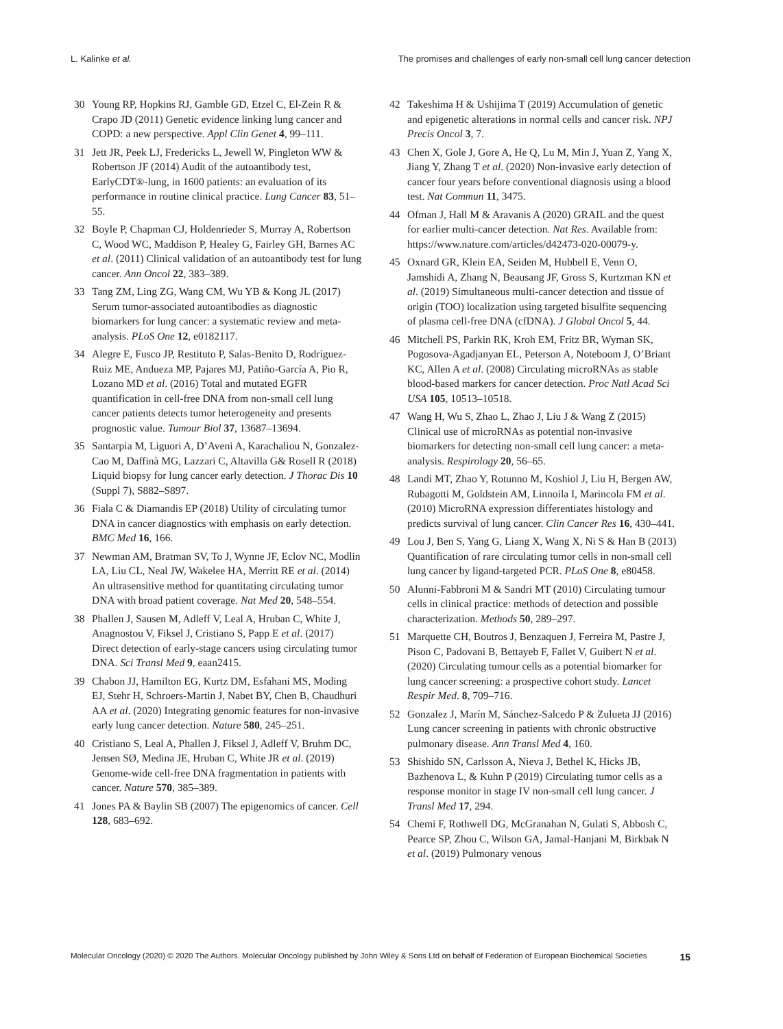L. Kalinke et al. The promises and challenges of early non-small cell lung cancer detection
30 Young RP, Hopkins RJ, Gamble GD, Etzel C, El-Zein R & Crapo JD (2011) Genetic evidence linking lung cancer and COPD: a new perspective. Appl Clin Genet 4, 99–111.
31 Jett JR, Peek LJ, Fredericks L, Jewell W, Pingleton WW & Robertson JF (2014) Audit of the autoantibody test, EarlyCDT®-lung, in 1600 patients: an evaluation of its performance in routine clinical practice. Lung Cancer 83, 51–55.
32 Boyle P, Chapman CJ, Holdenrieder S, Murray A, Robertson C, Wood WC, Maddison P, Healey G, Fairley GH, Barnes AC et al. (2011) Clinical validation of an autoantibody test for lung cancer. Ann Oncol 22, 383–389.
33 Tang ZM, Ling ZG, Wang CM, Wu YB & Kong JL (2017) Serum tumor-associated autoantibodies as diagnostic biomarkers for lung cancer: a systematic review and meta-analysis. PLoS One 12, e0182117.
34 Alegre E, Fusco JP, Restituto P, Salas-Benito D, Rodríguez-Ruiz ME, Andueza MP, Pajares MJ, Patiño-García A, Pio R, Lozano MD et al. (2016) Total and mutated EGFR quantification in cell-free DNA from non-small cell lung cancer patients detects tumor heterogeneity and presents prognostic value. Tumour Biol 37, 13687–13694.
35 Santarpia M, Liguori A, D’Aveni A, Karachaliou N, Gonzalez-Cao M, Daffinà MG, Lazzari C, Altavilla G& Rosell R (2018) Liquid biopsy for lung cancer early detection. J Thorac Dis 10 (Suppl 7), S882–S897.
36 Fiala C & Diamandis EP (2018) Utility of circulating tumor DNA in cancer diagnostics with emphasis on early detection. BMC Med 16, 166.
37 Newman AM, Bratman SV, To J, Wynne JF, Eclov NC, Modlin LA, Liu CL, Neal JW, Wakelee HA, Merritt RE et al. (2014) An ultrasensitive method for quantitating circulating tumor DNA with broad patient coverage. Nat Med 20, 548–554.
38 Phallen J, Sausen M, Adleff V, Leal A, Hruban C, White J, Anagnostou V, Fiksel J, Cristiano S, Papp E et al. (2017) Direct detection of early-stage cancers using circulating tumor DNA. Sci Transl Med 9, eaan2415.
39 Chabon JJ, Hamilton EG, Kurtz DM, Esfahani MS, Moding EJ, Stehr H, Schroers-Martin J, Nabet BY, Chen B, Chaudhuri AA et al. (2020) Integrating genomic features for non-invasive early lung cancer detection. Nature 580, 245–251.
40 Cristiano S, Leal A, Phallen J, Fiksel J, Adleff V, Bruhm DC, Jensen SØ, Medina JE, Hruban C, White JR et al. (2019) Genome-wide cell-free DNA fragmentation in patients with cancer. Nature 570, 385–389.
41 Jones PA & Baylin SB (2007) The epigenomics of cancer. Cell 128, 683–692.
42 Takeshima H & Ushijima T (2019) Accumulation of genetic and epigenetic alterations in normal cells and cancer risk. NPJ Precis Oncol 3, 7.
43 Chen X, Gole J, Gore A, He Q, Lu M, Min J, Yuan Z, Yang X, Jiang Y, Zhang T et al. (2020) Non-invasive early detection of cancer four years before conventional diagnosis using a blood test. Nat Commun 11, 3475.
44 Ofman J, Hall M & Aravanis A (2020) GRAIL and the quest for earlier multi-cancer detection. Nat Res. Available from: https://www.nature.com/articles/d42473-020-00079-y.
45 Oxnard GR, Klein EA, Seiden M, Hubbell E, Venn O, Jamshidi A, Zhang N, Beausang JF, Gross S, Kurtzman KN et al. (2019) Simultaneous multi-cancer detection and tissue of origin (TOO) localization using targeted bisulfite sequencing of plasma cell-free DNA (cfDNA). J Global Oncol 5, 44.
46 Mitchell PS, Parkin RK, Kroh EM, Fritz BR, Wyman SK, Pogosova-Agadjanyan EL, Peterson A, Noteboom J, O’Briant KC, Allen A et al. (2008) Circulating microRNAs as stable blood-based markers for cancer detection. Proc Natl Acad Sci USA 105, 10513–10518.
47 Wang H, Wu S, Zhao L, Zhao J, Liu J & Wang Z (2015) Clinical use of microRNAs as potential non-invasive biomarkers for detecting non-small cell lung cancer: a meta-analysis. Respirology 20, 56–65.
48 Landi MT, Zhao Y, Rotunno M, Koshiol J, Liu H, Bergen AW, Rubagotti M, Goldstein AM, Linnoila I, Marincola FM et al. (2010) MicroRNA expression differentiates histology and predicts survival of lung cancer. Clin Cancer Res 16, 430–441.
49 Lou J, Ben S, Yang G, Liang X, Wang X, Ni S & Han B (2013) Quantification of rare circulating tumor cells in non-small cell lung cancer by ligand-targeted PCR. PLoS One 8, e80458.
50 Alunni-Fabbroni M & Sandri MT (2010) Circulating tumour cells in clinical practice: methods of detection and possible characterization. Methods 50, 289–297.
51 Marquette CH, Boutros J, Benzaquen J, Ferreira M, Pastre J, Pison C, Padovani B, Bettayeb F, Fallet V, Guibert N et al. (2020) Circulating tumour cells as a potential biomarker for lung cancer screening: a prospective cohort study. Lancet Respir Med. 8, 709–716.
52 Gonzalez J, Marín M, Sánchez-Salcedo P & Zulueta JJ (2016) Lung cancer screening in patients with chronic obstructive pulmonary disease. Ann Transl Med 4, 160.
53 Shishido SN, Carlsson A, Nieva J, Bethel K, Hicks JB, Bazhenova L, & Kuhn P (2019) Circulating tumor cells as a response monitor in stage IV non-small cell lung cancer. J Transl Med 17, 294.
54 Chemi F, Rothwell DG, McGranahan N, Gulati S, Abbosh C, Pearce SP, Zhou C, Wilson GA, Jamal-Hanjani M, Birkbak N et al. (2019) Pulmonary venous
Molecular Oncology (2020) © 2020 The Authors. Molecular Oncology published by John Wiley & Sons Ltd on behalf of Federation of European Biochemical Societies 15